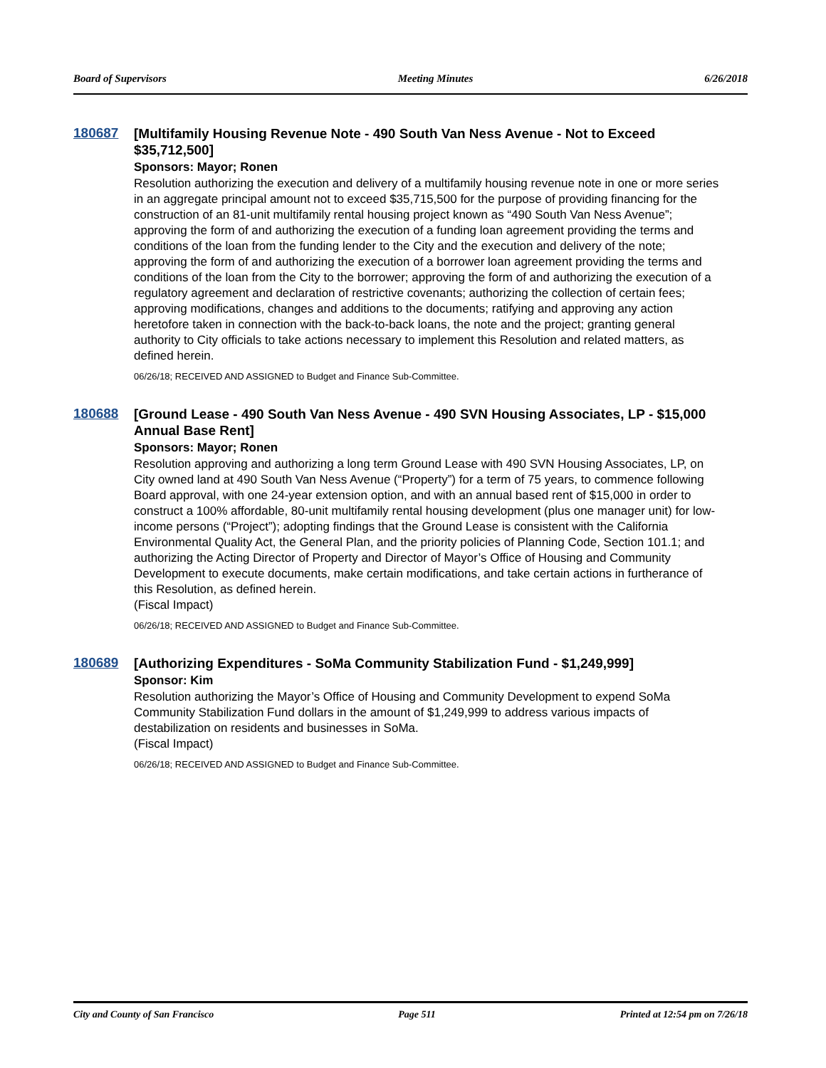Board of Supervisors Meeting Minutes 6/26/2018
180687
[Multifamily Housing Revenue Note - 490 South Van Ness Avenue - Not to Exceed $35,712,500]
Sponsors: Mayor; Ronen
Resolution authorizing the execution and delivery of a multifamily housing revenue note in one or more series in an aggregate principal amount not to exceed $35,715,500 for the purpose of providing financing for the construction of an 81-unit multifamily rental housing project known as “490 South Van Ness Avenue”; approving the form of and authorizing the execution of a funding loan agreement providing the terms and conditions of the loan from the funding lender to the City and the execution and delivery of the note; approving the form of and authorizing the execution of a borrower loan agreement providing the terms and conditions of the loan from the City to the borrower; approving the form of and authorizing the execution of a regulatory agreement and declaration of restrictive covenants; authorizing the collection of certain fees; approving modifications, changes and additions to the documents; ratifying and approving any action heretofore taken in connection with the back-to-back loans, the note and the project; granting general authority to City officials to take actions necessary to implement this Resolution and related matters, as defined herein.
06/26/18; RECEIVED AND ASSIGNED to Budget and Finance Sub-Committee.
180688
[Ground Lease - 490 South Van Ness Avenue - 490 SVN Housing Associates, LP - $15,000 Annual Base Rent]
Sponsors: Mayor; Ronen
Resolution approving and authorizing a long term Ground Lease with 490 SVN Housing Associates, LP, on City owned land at 490 South Van Ness Avenue (“Property”) for a term of 75 years, to commence following Board approval, with one 24-year extension option, and with an annual based rent of $15,000 in order to construct a 100% affordable, 80-unit multifamily rental housing development (plus one manager unit) for low-income persons (“Project”); adopting findings that the Ground Lease is consistent with the California Environmental Quality Act, the General Plan, and the priority policies of Planning Code, Section 101.1; and authorizing the Acting Director of Property and Director of Mayor’s Office of Housing and Community Development to execute documents, make certain modifications, and take certain actions in furtherance of this Resolution, as defined herein.
(Fiscal Impact)
06/26/18; RECEIVED AND ASSIGNED to Budget and Finance Sub-Committee.
180689
[Authorizing Expenditures - SoMa Community Stabilization Fund - $1,249,999]
Sponsor: Kim
Resolution authorizing the Mayor’s Office of Housing and Community Development to expend SoMa Community Stabilization Fund dollars in the amount of $1,249,999 to address various impacts of destabilization on residents and businesses in SoMa.
(Fiscal Impact)
06/26/18; RECEIVED AND ASSIGNED to Budget and Finance Sub-Committee.
City and County of San Francisco Page 511 Printed at 12:54 pm on 7/26/18